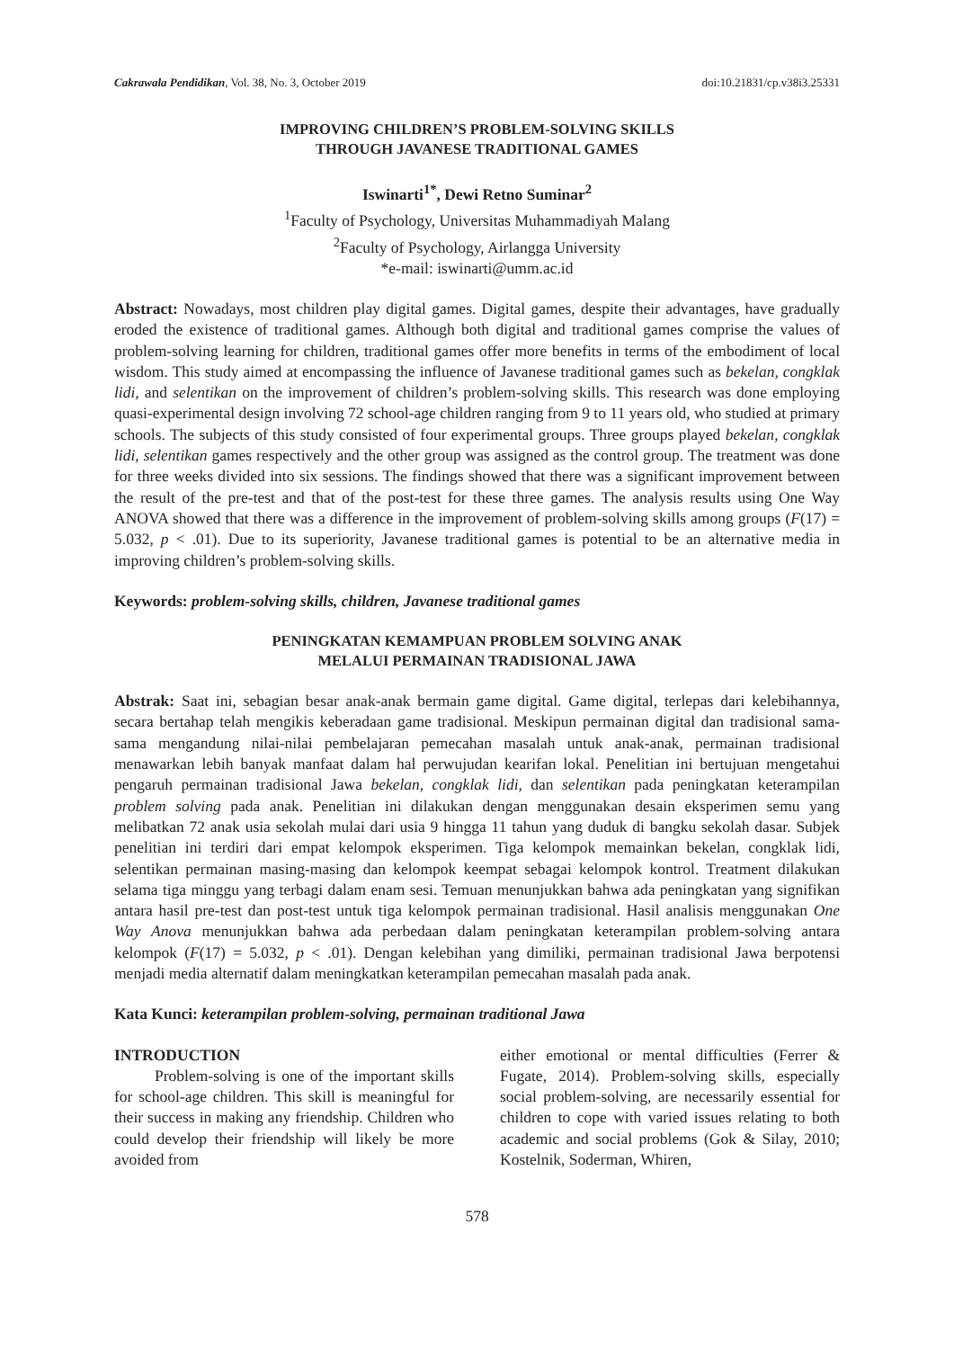Cakrawala Pendidikan, Vol. 38, No. 3, October 2019 doi:10.21831/cp.v38i3.25331
IMPROVING CHILDREN’S PROBLEM-SOLVING SKILLS
THROUGH JAVANESE TRADITIONAL GAMES
Iswinarti<sup>1*</sup>, Dewi Retno Suminar<sup>2</sup>
<sup>1</sup> Faculty of Psychology, Universitas Muhammadiyah Malang
<sup>2</sup> Faculty of Psychology, Airlangga University
*e-mail: iswinarti@umm.ac.id
Abstract: Nowadays, most children play digital games. Digital games, despite their advantages, have gradually eroded the existence of traditional games. Although both digital and traditional games comprise the values of problem-solving learning for children, traditional games offer more benefits in terms of the embodiment of local wisdom. This study aimed at encompassing the influence of Javanese traditional games such as bekelan, congklak lidi, and selentikan on the improvement of children’s problem-solving skills. This research was done employing quasi-experimental design involving 72 school-age children ranging from 9 to 11 years old, who studied at primary schools. The subjects of this study consisted of four experimental groups. Three groups played bekelan, congklak lidi, selentikan games respectively and the other group was assigned as the control group. The treatment was done for three weeks divided into six sessions. The findings showed that there was a significant improvement between the result of the pre-test and that of the post-test for these three games. The analysis results using One Way ANOVA showed that there was a difference in the improvement of problem-solving skills among groups (F(17) = 5.032, p < .01). Due to its superiority, Javanese traditional games is potential to be an alternative media in improving children’s problem-solving skills.
Keywords: problem-solving skills, children, Javanese traditional games
PENINGKATAN KEMAMPUAN PROBLEM SOLVING ANAK
MELALUI PERMAINAN TRADISIONAL JAWA
Abstrak: Saat ini, sebagian besar anak-anak bermain game digital. Game digital, terlepas dari kelebihannya, secara bertahap telah mengikis keberadaan game tradisional. Meskipun permainan digital dan tradisional sama-sama mengandung nilai-nilai pembelajaran pemecahan masalah untuk anak-anak, permainan tradisional menawarkan lebih banyak manfaat dalam hal perwujudan kearifan lokal. Penelitian ini bertujuan mengetahui pengaruh permainan tradisional Jawa bekelan, congklak lidi, dan selentikan pada peningkatan keterampilan problem solving pada anak. Penelitian ini dilakukan dengan menggunakan desain eksperimen semu yang melibatkan 72 anak usia sekolah mulai dari usia 9 hingga 11 tahun yang duduk di bangku sekolah dasar. Subjek penelitian ini terdiri dari empat kelompok eksperimen. Tiga kelompok memainkan bekelan, congklak lidi, selentikan permainan masing-masing dan kelompok keempat sebagai kelompok kontrol. Treatment dilakukan selama tiga minggu yang terbagi dalam enam sesi. Temuan menunjukkan bahwa ada peningkatan yang signifikan antara hasil pre-test dan post-test untuk tiga kelompok permainan tradisional. Hasil analisis menggunakan One Way Anova menunjukkan bahwa ada perbedaan dalam peningkatan keterampilan problem-solving antara kelompok (F(17) = 5.032, p < .01). Dengan kelebihan yang dimiliki, permainan tradisional Jawa berpotensi menjadi media alternatif dalam meningkatkan keterampilan pemecahan masalah pada anak.
Kata Kunci: keterampilan problem-solving, permainan traditional Jawa
INTRODUCTION
Problem-solving is one of the important skills for school-age children. This skill is meaningful for their success in making any friendship. Children who could develop their friendship will likely be more avoided from
either emotional or mental difficulties (Ferrer & Fugate, 2014). Problem-solving skills, especially social problem-solving, are necessarily essential for children to cope with varied issues relating to both academic and social problems (Gok & Silay, 2010; Kostelnik, Soderman, Whiren,
578